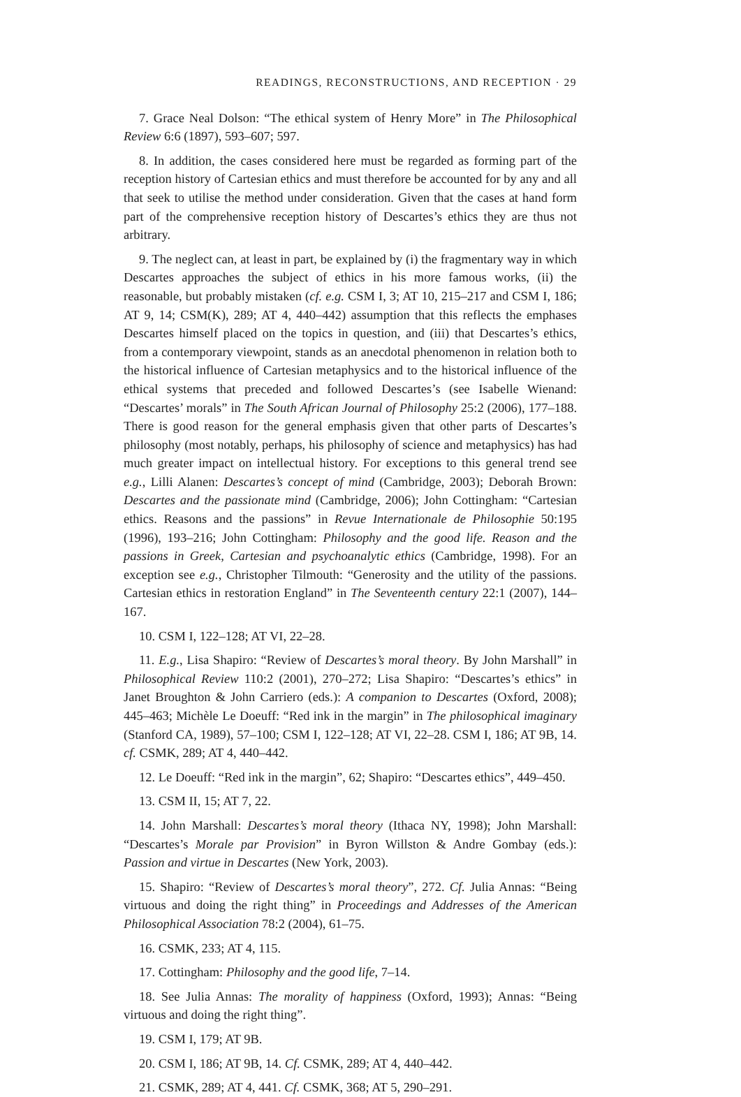READINGS, RECONSTRUCTIONS, AND RECEPTION · 29
7. Grace Neal Dolson: “The ethical system of Henry More” in The Philosophical Review 6:6 (1897), 593–607; 597.
8. In addition, the cases considered here must be regarded as forming part of the reception history of Cartesian ethics and must therefore be accounted for by any and all that seek to utilise the method under consideration. Given that the cases at hand form part of the comprehensive reception history of Descartes’s ethics they are thus not arbitrary.
9. The neglect can, at least in part, be explained by (i) the fragmentary way in which Descartes approaches the subject of ethics in his more famous works, (ii) the reasonable, but probably mistaken (cf. e.g. CSM I, 3; AT 10, 215–217 and CSM I, 186; AT 9, 14; CSM(K), 289; AT 4, 440–442) assumption that this reflects the emphases Descartes himself placed on the topics in question, and (iii) that Descartes’s ethics, from a contemporary viewpoint, stands as an anecdotal phenomenon in relation both to the historical influence of Cartesian metaphysics and to the historical influence of the ethical systems that preceded and followed Descartes’s (see Isabelle Wienand: “Descartes’ morals” in The South African Journal of Philosophy 25:2 (2006), 177–188. There is good reason for the general emphasis given that other parts of Descartes’s philosophy (most notably, perhaps, his philosophy of science and metaphysics) has had much greater impact on intellectual history. For exceptions to this general trend see e.g., Lilli Alanen: Descartes’s concept of mind (Cambridge, 2003); Deborah Brown: Descartes and the passionate mind (Cambridge, 2006); John Cottingham: “Cartesian ethics. Reasons and the passions” in Revue Internationale de Philosophie 50:195 (1996), 193–216; John Cottingham: Philosophy and the good life. Reason and the passions in Greek, Cartesian and psychoanalytic ethics (Cambridge, 1998). For an exception see e.g., Christopher Tilmouth: “Generosity and the utility of the passions. Cartesian ethics in restoration England” in The Seventeenth century 22:1 (2007), 144–167.
10. CSM I, 122–128; AT VI, 22–28.
11. E.g., Lisa Shapiro: “Review of Descartes’s moral theory. By John Marshall” in Philosophical Review 110:2 (2001), 270–272; Lisa Shapiro: “Descartes’s ethics” in Janet Broughton & John Carriero (eds.): A companion to Descartes (Oxford, 2008); 445–463; Michèle Le Doeuff: “Red ink in the margin” in The philosophical imaginary (Stanford CA, 1989), 57–100; CSM I, 122–128; AT VI, 22–28. CSM I, 186; AT 9B, 14. cf. CSMK, 289; AT 4, 440–442.
12. Le Doeuff: “Red ink in the margin”, 62; Shapiro: “Descartes ethics”, 449–450.
13. CSM II, 15; AT 7, 22.
14. John Marshall: Descartes’s moral theory (Ithaca NY, 1998); John Marshall: “Descartes’s Morale par Provision” in Byron Willston & Andre Gombay (eds.): Passion and virtue in Descartes (New York, 2003).
15. Shapiro: “Review of Descartes’s moral theory”, 272. Cf. Julia Annas: “Being virtuous and doing the right thing” in Proceedings and Addresses of the American Philosophical Association 78:2 (2004), 61–75.
16. CSMK, 233; AT 4, 115.
17. Cottingham: Philosophy and the good life, 7–14.
18. See Julia Annas: The morality of happiness (Oxford, 1993); Annas: “Being virtuous and doing the right thing”.
19. CSM I, 179; AT 9B.
20. CSM I, 186; AT 9B, 14. Cf. CSMK, 289; AT 4, 440–442.
21. CSMK, 289; AT 4, 441. Cf. CSMK, 368; AT 5, 290–291.